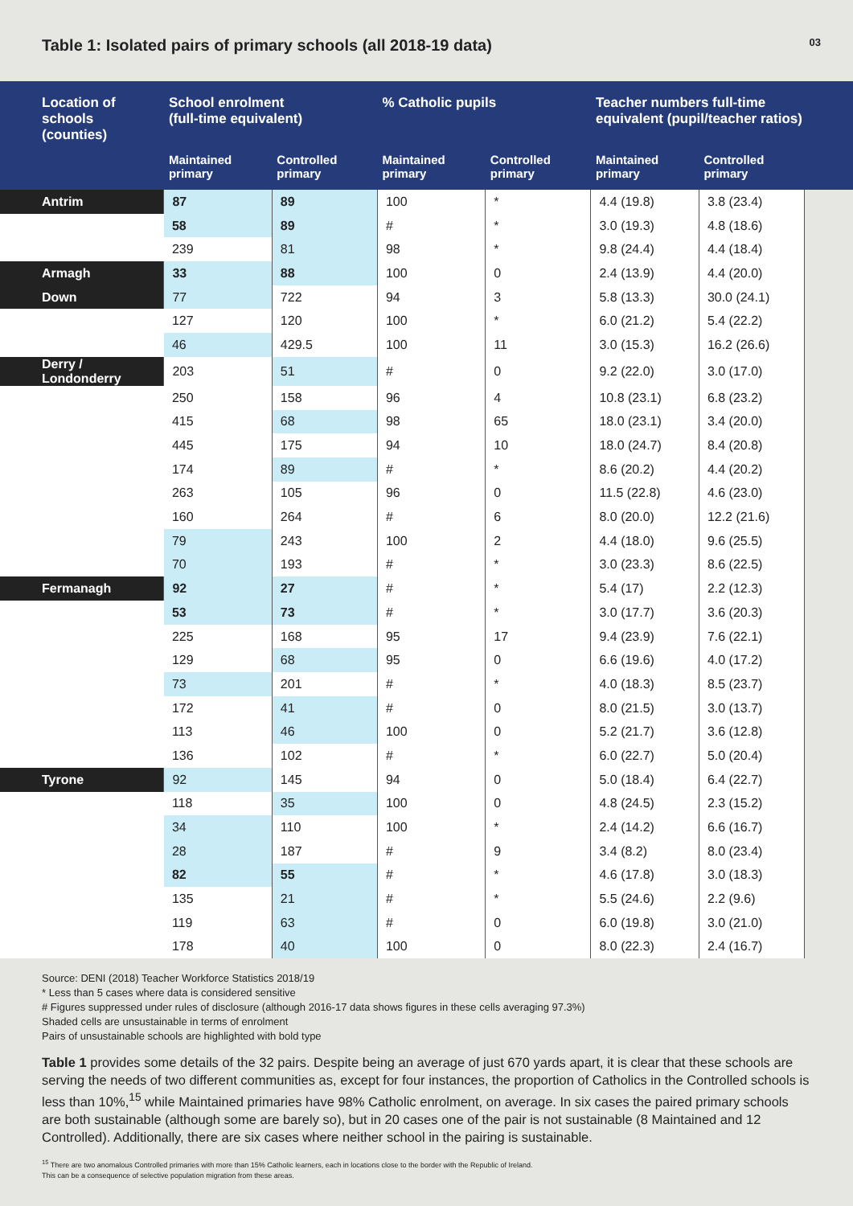Table 1: Isolated pairs of primary schools (all 2018-19 data)
03
| Location of schools (counties) | School enrolment (full-time equivalent) | | % Catholic pupils | | Teacher numbers full-time equivalent (pupil/teacher ratios) | | |
| --- | --- | --- | --- | --- | --- | --- | --- |
| | Maintained primary | Controlled primary | Maintained primary | Controlled primary | Maintained primary | Controlled primary | |
| Antrim | 87 | 89 | 100 | * | 4.4 (19.8) | 3.8 (23.4) | |
| | 58 | 89 | # | * | 3.0 (19.3) | 4.8 (18.6) | |
| | 239 | 81 | 98 | * | 9.8 (24.4) | 4.4 (18.4) | |
| Armagh | 33 | 88 | 100 | 0 | 2.4 (13.9) | 4.4 (20.0) | |
| Down | 77 | 722 | 94 | 3 | 5.8 (13.3) | 30.0 (24.1) | |
| | 127 | 120 | 100 | * | 6.0 (21.2) | 5.4 (22.2) | |
| | 46 | 429.5 | 100 | 11 | 3.0 (15.3) | 16.2 (26.6) | |
| Derry / Londonderry | 203 | 51 | # | 0 | 9.2 (22.0) | 3.0 (17.0) | |
| | 250 | 158 | 96 | 4 | 10.8 (23.1) | 6.8 (23.2) | |
| | 415 | 68 | 98 | 65 | 18.0 (23.1) | 3.4 (20.0) | |
| | 445 | 175 | 94 | 10 | 18.0 (24.7) | 8.4 (20.8) | |
| | 174 | 89 | # | * | 8.6 (20.2) | 4.4 (20.2) | |
| | 263 | 105 | 96 | 0 | 11.5 (22.8) | 4.6 (23.0) | |
| | 160 | 264 | # | 6 | 8.0 (20.0) | 12.2 (21.6) | |
| | 79 | 243 | 100 | 2 | 4.4 (18.0) | 9.6 (25.5) | |
| | 70 | 193 | # | * | 3.0 (23.3) | 8.6 (22.5) | |
| Fermanagh | 92 | 27 | # | * | 5.4 (17) | 2.2 (12.3) | |
| | 53 | 73 | # | * | 3.0 (17.7) | 3.6 (20.3) | |
| | 225 | 168 | 95 | 17 | 9.4 (23.9) | 7.6 (22.1) | |
| | 129 | 68 | 95 | 0 | 6.6 (19.6) | 4.0 (17.2) | |
| | 73 | 201 | # | * | 4.0 (18.3) | 8.5 (23.7) | |
| | 172 | 41 | # | 0 | 8.0 (21.5) | 3.0 (13.7) | |
| | 113 | 46 | 100 | 0 | 5.2 (21.7) | 3.6 (12.8) | |
| | 136 | 102 | # | * | 6.0 (22.7) | 5.0 (20.4) | |
| Tyrone | 92 | 145 | 94 | 0 | 5.0 (18.4) | 6.4 (22.7) | |
| | 118 | 35 | 100 | 0 | 4.8 (24.5) | 2.3 (15.2) | |
| | 34 | 110 | 100 | * | 2.4 (14.2) | 6.6 (16.7) | |
| | 28 | 187 | # | 9 | 3.4 (8.2) | 8.0 (23.4) | |
| | 82 | 55 | # | * | 4.6 (17.8) | 3.0 (18.3) | |
| | 135 | 21 | # | * | 5.5 (24.6) | 2.2 (9.6) | |
| | 119 | 63 | # | 0 | 6.0 (19.8) | 3.0 (21.0) | |
| | 178 | 40 | 100 | 0 | 8.0 (22.3) | 2.4 (16.7) | |
Source: DENI (2018) Teacher Workforce Statistics 2018/19
* Less than 5 cases where data is considered sensitive
# Figures suppressed under rules of disclosure (although 2016-17 data shows figures in these cells averaging 97.3%)
Shaded cells are unsustainable in terms of enrolment
Pairs of unsustainable schools are highlighted with bold type
Table 1 provides some details of the 32 pairs. Despite being an average of just 670 yards apart, it is clear that these schools are serving the needs of two different communities as, except for four instances, the proportion of Catholics in the Controlled schools is less than 10%,<sup>15</sup> while Maintained primaries have 98% Catholic enrolment, on average. In six cases the paired primary schools are both sustainable (although some are barely so), but in 20 cases one of the pair is not sustainable (8 Maintained and 12 Controlled). Additionally, there are six cases where neither school in the pairing is sustainable.
<sup>15</sup> There are two anomalous Controlled primaries with more than 15% Catholic learners, each in locations close to the border with the Republic of Ireland.
This can be a consequence of selective population migration from these areas.